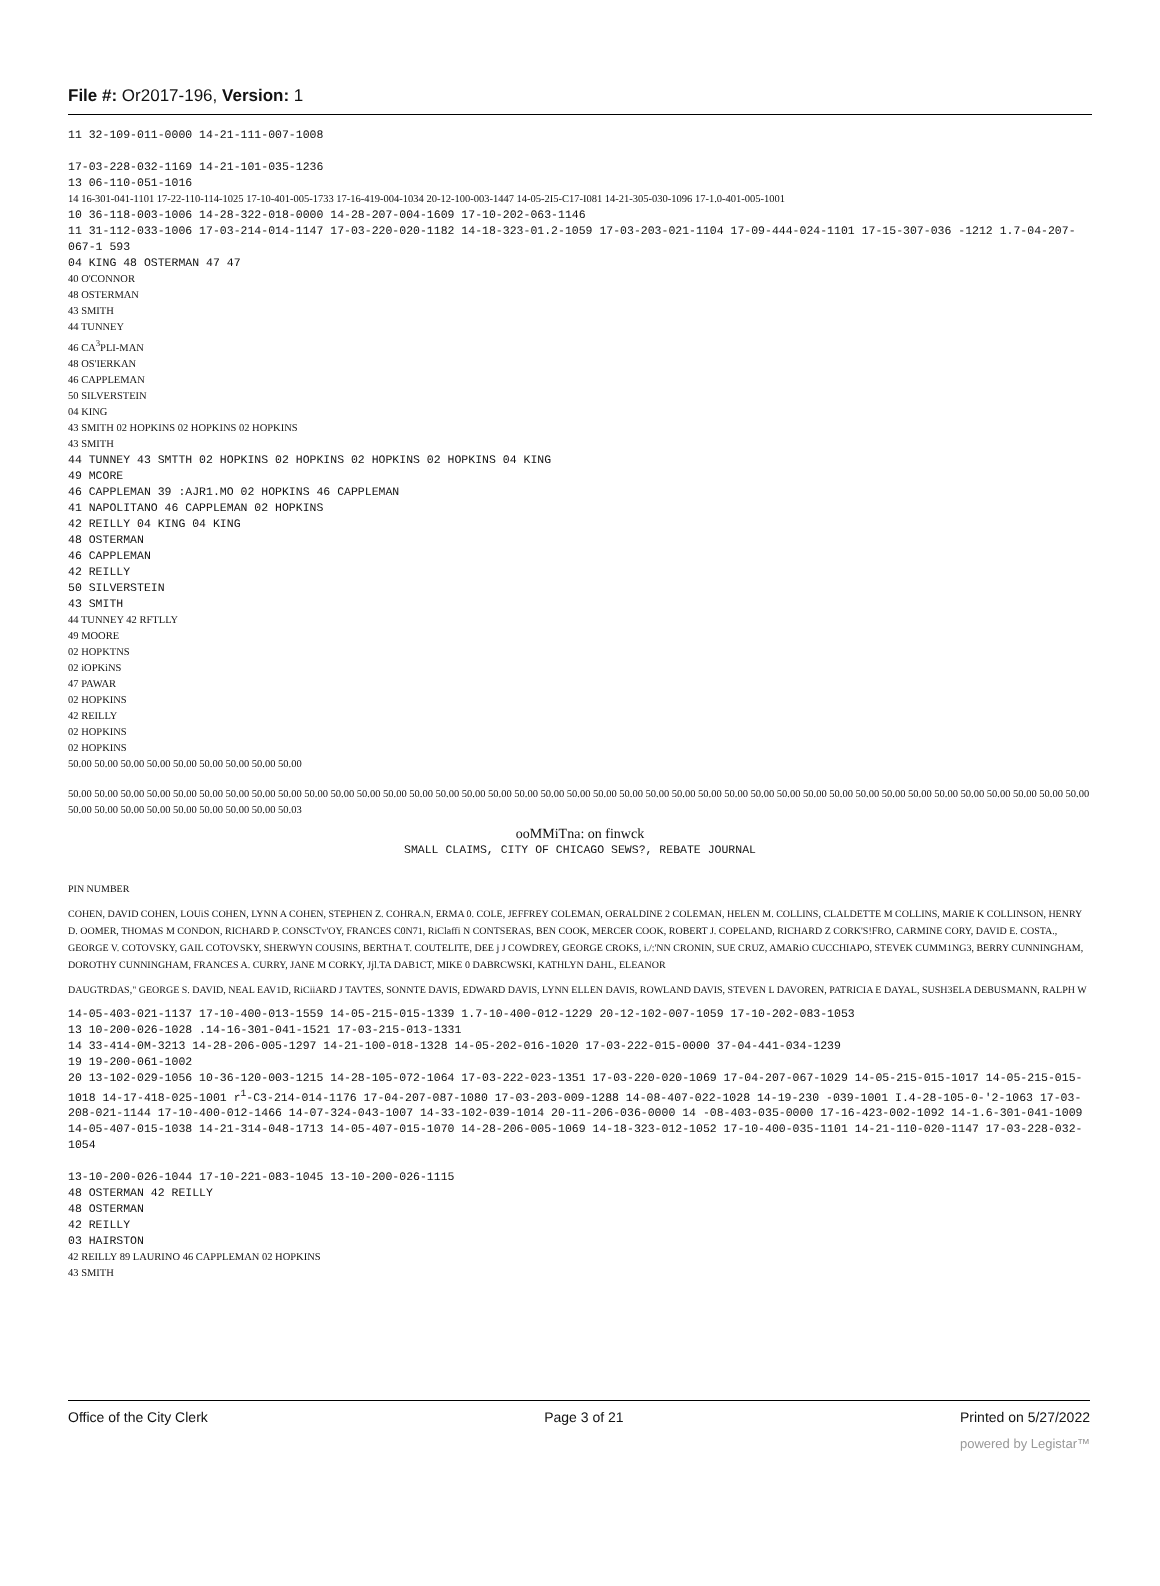File #: Or2017-196, Version: 1
11 32-109-011-0000 14-21-111-007-1008
17-03-228-032-1169 14-21-101-035-1236
13 06-110-051-1016
14 16-301-041-1101 17-22-110-114-1025 17-10-401-005-1733 17-16-419-004-1034 20-12-100-003-1447 14-05-2I5-C17-I081 14-21-305-030-1096 17-1.0-401-005-1001
10 36-118-003-1006 14-28-322-018-0000 14-28-207-004-1609 17-10-202-063-1146
11 31-112-033-1006 17-03-214-014-1147 17-03-220-020-1182 14-18-323-01.2-1059 17-03-203-021-1104 17-09-444-024-1101 17-15-307-036 -1212 1.7-04-207-067-1 593
04 KING 48 OSTERMAN 47 47
40 O'CONNOR
48 OSTERMAN
43 SMITH
44 TUNNEY
46 CA<sup>3</sup>PLI-MAN
48 OS'IERKAN
46 CAPPLEMAN
50 SILVERSTEIN
04 KING
43 SMITH 02 HOPKINS 02 HOPKINS 02 HOPKINS
43 SMITH
44 TUNNEY 43 SMTTH 02 HOPKINS 02 HOPKINS 02 HOPKINS 02 HOPKINS 04 KING
49 MCORE
46 CAPPLEMAN 39 :AJR1.MO 02 HOPKINS 46 CAPPLEMAN
41 NAPOLITANO 46 CAPPLEMAN 02 HOPKINS
42 REILLY 04 KING 04 KING
48 OSTERMAN
46 CAPPLEMAN
42 REILLY
50 SILVERSTEIN
43 SMITH
44 TUNNEY 42 RFTLLY
49 MOORE
02 HOPKTNS
02 iOPKiNS
47 PAWAR
02 HOPKINS
42 REILLY
02 HOPKINS
02 HOPKINS
50.00 50.00 50.00 50.00 50.00 50.00 50.00 50.00 50.00
50.00 50.00 50.00 50.00 50.00 50.00 50.00 50.00 50.00 50.00 50.00 50.00 50.00 50.00 50.00 50.00 50.00 50.00 50.00 50.00 50.00 50.00 50.00 50.00 50.00 50.00 50.00 50.00 50.00 50.00 50.00 50.00 50.00 50.00 50.00 50.00 50.00 50.00 50.00 50.00 50.00 50.00 50.00 50.00 50.00 50.00 50.00 50.03
ooMMiTna: on finwck
SMALL CLAIMS, CITY OF CHICAGO SEWS?, REBATE JOURNAL
PIN NUMBER
COHEN, DAVID COHEN, LOUiS COHEN, LYNN A COHEN, STEPHEN Z. COHRA.N, ERMA 0. COLE, JEFFREY COLEMAN, OERALDINE 2 COLEMAN, HELEN M. COLLINS, CLALDETTE M COLLINS, MARIE K COLLINSON, HENRY D. OOMER, THOMAS M CONDON, RICHARD P. CONSCTv'OY, FRANCES C0N71, RiClaffi N CONTSERAS, BEN COOK, MERCER COOK, ROBERT J. COPELAND, RICHARD Z CORK'S!FRO, CARMINE CORY, DAVID E. COSTA., GEORGE V. COTOVSKY, GAIL COTOVSKY, SHERWYN COUSINS, BERTHA T. COUTELITE, DEE j J COWDREY, GEORGE CROKS, i./:'NN CRONIN, SUE CRUZ, AMARiO CUCCHIAPO, STEVEK CUMM1NG3, BERRY CUNNINGHAM, DOROTHY CUNNINGHAM, FRANCES A. CURRY, JANE M CORKY, Jjl.TA DAB1CT, MIKE 0 DABRCWSKI, KATHLYN DAHL, ELEANOR
DAUGTRDAS," GEORGE S. DAVID, NEAL EAV1D, RiCiiARD J TAVTES, SONNTE DAVIS, EDWARD DAVIS, LYNN ELLEN DAVIS, ROWLAND DAVIS, STEVEN L DAVOREN, PATRICIA E DAYAL, SUSH3ELA DEBUSMANN, RALPH W
14-05-403-021-1137 17-10-400-013-1559 14-05-215-015-1339 1.7-10-400-012-1229 20-12-102-007-1059 17-10-202-083-1053
13 10-200-026-1028 .14-16-301-041-1521 17-03-215-013-1331
14 33-414-0M-3213 14-28-206-005-1297 14-21-100-018-1328 14-05-202-016-1020 17-03-222-015-0000 37-04-441-034-1239
19 19-200-061-1002
20 13-102-029-1056 10-36-120-003-1215 14-28-105-072-1064 17-03-222-023-1351 17-03-220-020-1069 17-04-207-067-1029 14-05-215-015-1017 14-05-215-015-1018 14-17-418-025-1001 r<sup>1</sup>-C3-214-014-1176 17-04-207-087-1080 17-03-203-009-1288 14-08-407-022-1028 14-19-230 -039-1001 I.4-28-105-0-'2-1063 17-03-208-021-1144 17-10-400-012-1466 14-07-324-043-1007 14-33-102-039-1014 20-11-206-036-0000 14 -08-403-035-0000 17-16-423-002-1092 14-1.6-301-041-1009 14-05-407-015-1038 14-21-314-048-1713 14-05-407-015-1070 14-28-206-005-1069 14-18-323-012-1052 17-10-400-035-1101 14-21-110-020-1147 17-03-228-032-1054
13-10-200-026-1044 17-10-221-083-1045 13-10-200-026-1115
48 OSTERMAN 42 REILLY
48 OSTERMAN
42 REILLY
03 HAIRSTON
42 REILLY 89 LAURINO 46 CAPPLEMAN 02 HOPKINS
43 SMITH
Office of the City Clerk Page 3 of 21 Printed on 5/27/2022
powered by Legistar™